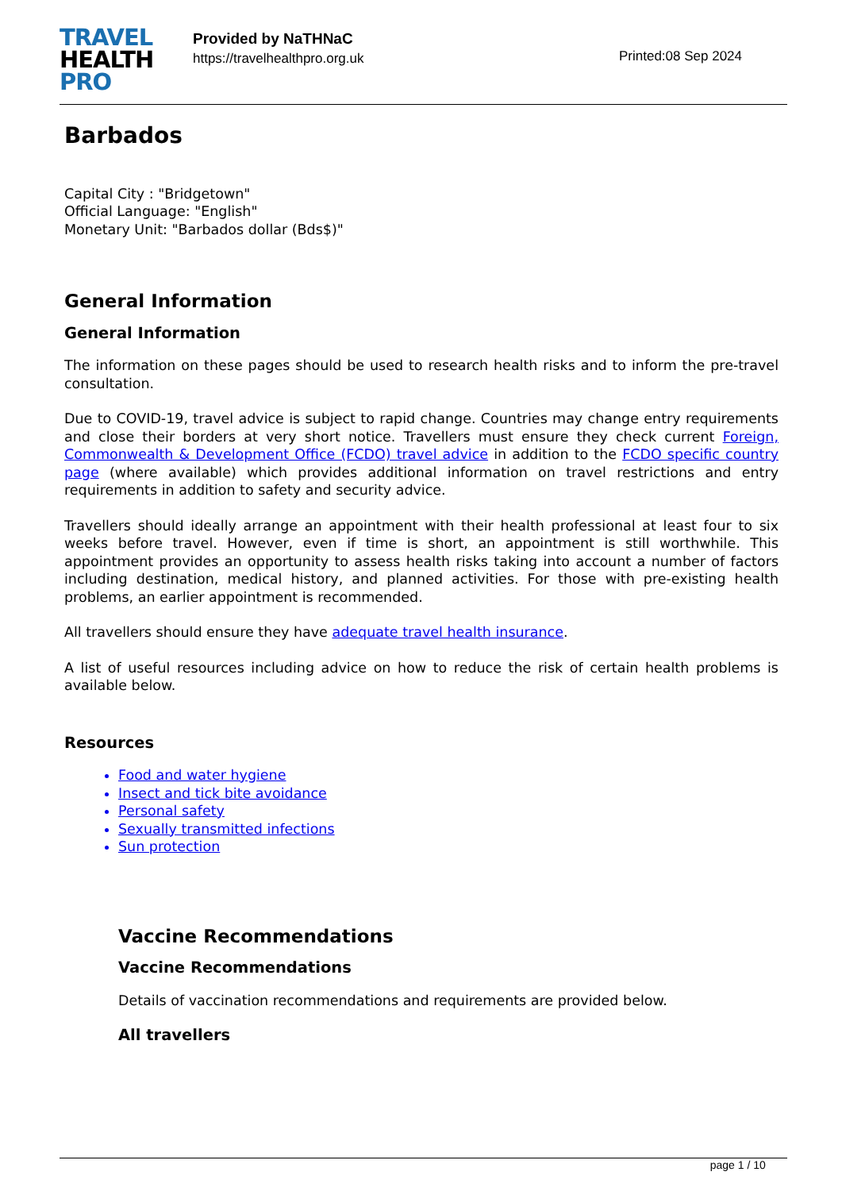TRAVEL
HEALTH
PRO
Provided by NaTHNaC
https://travelhealthpro.org.uk
Printed:08 Sep 2024
Barbados
Capital City : "Bridgetown"
Official Language: "English"
Monetary Unit: "Barbados dollar (Bds$)"
General Information
General Information
The information on these pages should be used to research health risks and to inform the pre-travel consultation.
Due to COVID-19, travel advice is subject to rapid change. Countries may change entry requirements and close their borders at very short notice. Travellers must ensure they check current Foreign, Commonwealth & Development Office (FCDO) travel advice in addition to the FCDO specific country page (where available) which provides additional information on travel restrictions and entry requirements in addition to safety and security advice.
Travellers should ideally arrange an appointment with their health professional at least four to six weeks before travel. However, even if time is short, an appointment is still worthwhile. This appointment provides an opportunity to assess health risks taking into account a number of factors including destination, medical history, and planned activities. For those with pre-existing health problems, an earlier appointment is recommended.
All travellers should ensure they have adequate travel health insurance.
A list of useful resources including advice on how to reduce the risk of certain health problems is available below.
Resources
Food and water hygiene
Insect and tick bite avoidance
Personal safety
Sexually transmitted infections
Sun protection
Vaccine Recommendations
Vaccine Recommendations
Details of vaccination recommendations and requirements are provided below.
All travellers
page 1 / 10